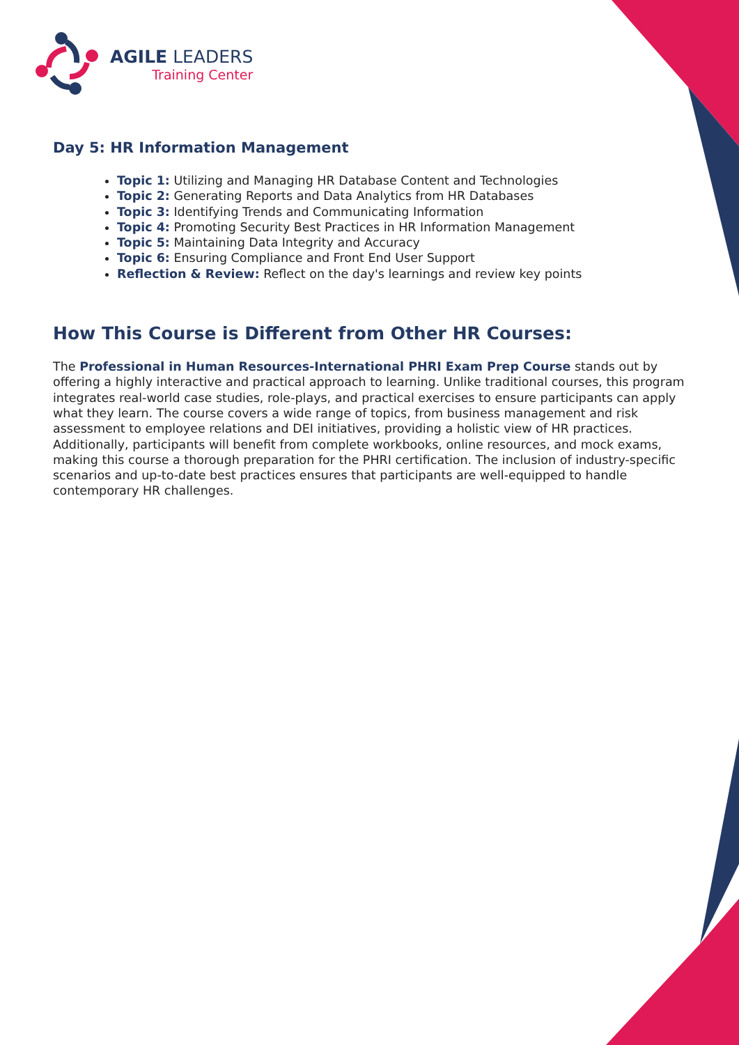AGILE LEADERS
Training Center
Day 5: HR Information Management
Topic 1: Utilizing and Managing HR Database Content and Technologies
Topic 2: Generating Reports and Data Analytics from HR Databases
Topic 3: Identifying Trends and Communicating Information
Topic 4: Promoting Security Best Practices in HR Information Management
Topic 5: Maintaining Data Integrity and Accuracy
Topic 6: Ensuring Compliance and Front End User Support
Reflection & Review: Reflect on the day's learnings and review key points
How This Course is Different from Other HR Courses:
The Professional in Human Resources-International PHRI Exam Prep Course stands out by offering a highly interactive and practical approach to learning. Unlike traditional courses, this program integrates real-world case studies, role-plays, and practical exercises to ensure participants can apply what they learn. The course covers a wide range of topics, from business management and risk assessment to employee relations and DEI initiatives, providing a holistic view of HR practices. Additionally, participants will benefit from complete workbooks, online resources, and mock exams, making this course a thorough preparation for the PHRI certification. The inclusion of industry-specific scenarios and up-to-date best practices ensures that participants are well-equipped to handle contemporary HR challenges.